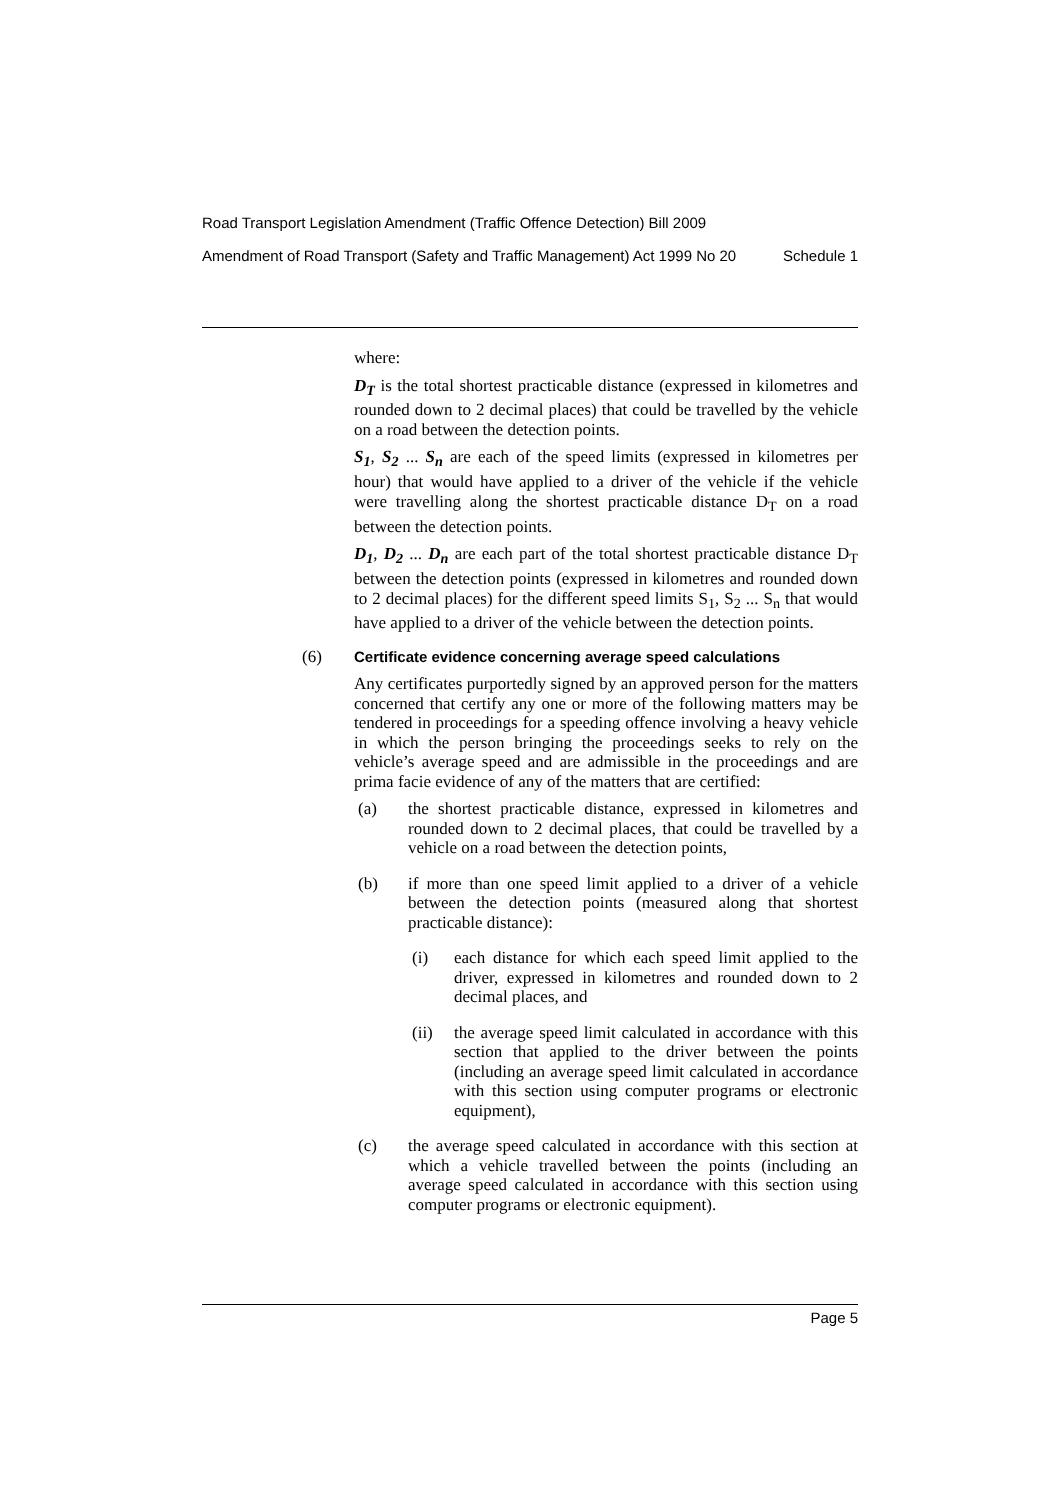Road Transport Legislation Amendment (Traffic Offence Detection) Bill 2009
Amendment of Road Transport (Safety and Traffic Management) Act 1999 No 20 Schedule 1
where:
D<sub>T</sub> is the total shortest practicable distance (expressed in kilometres and rounded down to 2 decimal places) that could be travelled by the vehicle on a road between the detection points.
S<sub>1</sub>, S<sub>2</sub> ... S<sub>n</sub> are each of the speed limits (expressed in kilometres per hour) that would have applied to a driver of the vehicle if the vehicle were travelling along the shortest practicable distance D<sub>T</sub> on a road between the detection points.
D<sub>1</sub>, D<sub>2</sub> ... D<sub>n</sub> are each part of the total shortest practicable distance D<sub>T</sub> between the detection points (expressed in kilometres and rounded down to 2 decimal places) for the different speed limits S<sub>1</sub>, S<sub>2</sub> ... S<sub>n</sub> that would have applied to a driver of the vehicle between the detection points.
(6) Certificate evidence concerning average speed calculations
Any certificates purportedly signed by an approved person for the matters concerned that certify any one or more of the following matters may be tendered in proceedings for a speeding offence involving a heavy vehicle in which the person bringing the proceedings seeks to rely on the vehicle’s average speed and are admissible in the proceedings and are prima facie evidence of any of the matters that are certified:
(a) the shortest practicable distance, expressed in kilometres and rounded down to 2 decimal places, that could be travelled by a vehicle on a road between the detection points,
(b) if more than one speed limit applied to a driver of a vehicle between the detection points (measured along that shortest practicable distance):
(i) each distance for which each speed limit applied to the driver, expressed in kilometres and rounded down to 2 decimal places, and
(ii) the average speed limit calculated in accordance with this section that applied to the driver between the points (including an average speed limit calculated in accordance with this section using computer programs or electronic equipment),
(c) the average speed calculated in accordance with this section at which a vehicle travelled between the points (including an average speed calculated in accordance with this section using computer programs or electronic equipment).
Page 5